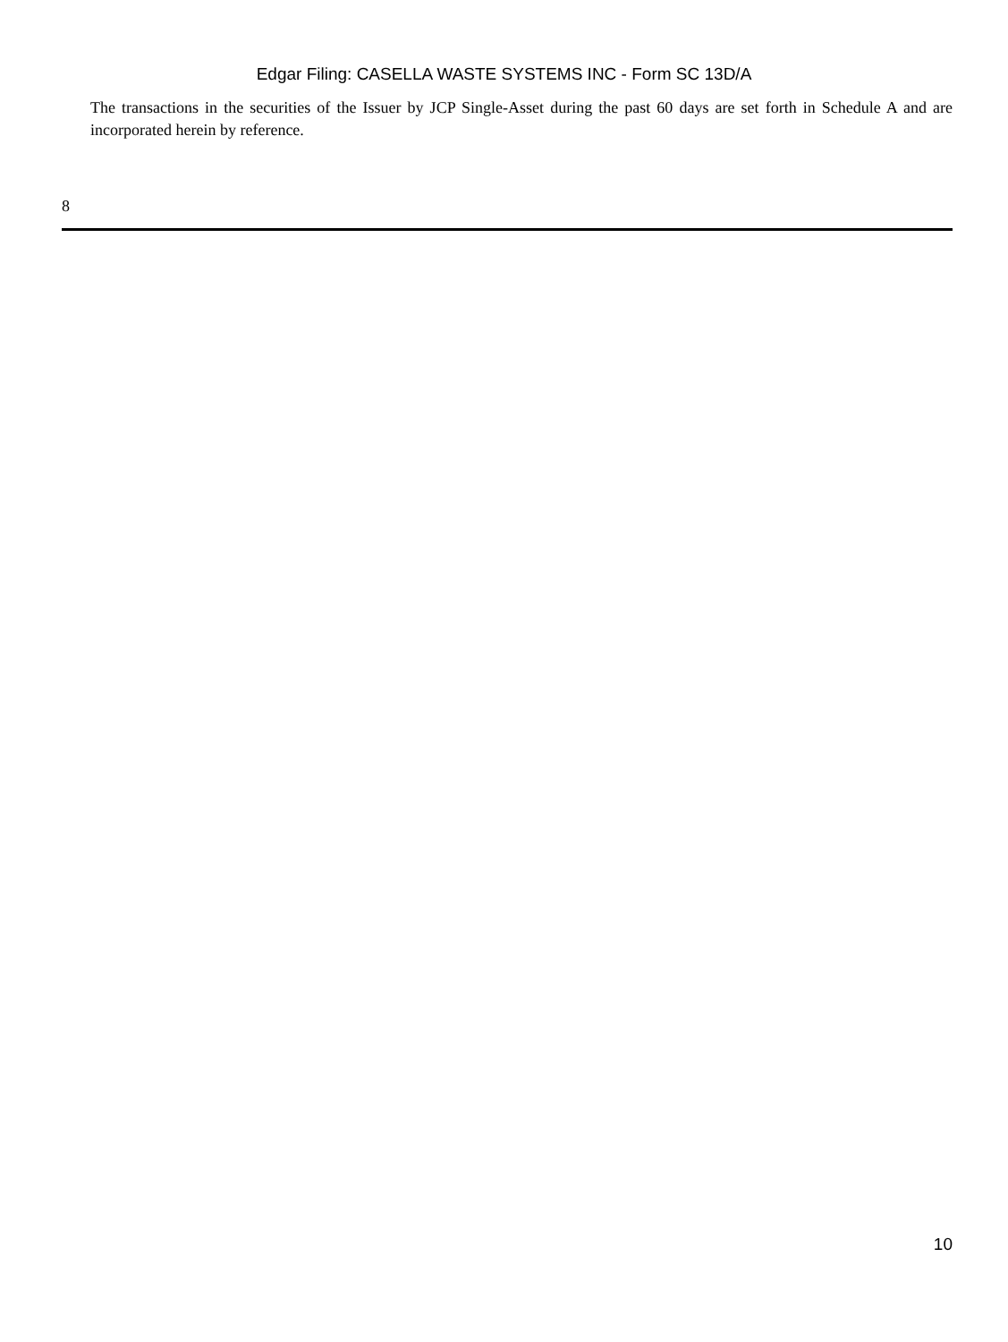Edgar Filing: CASELLA WASTE SYSTEMS INC - Form SC 13D/A
The transactions in the securities of the Issuer by JCP Single-Asset during the past 60 days are set forth in Schedule A and are incorporated herein by reference.
8
10